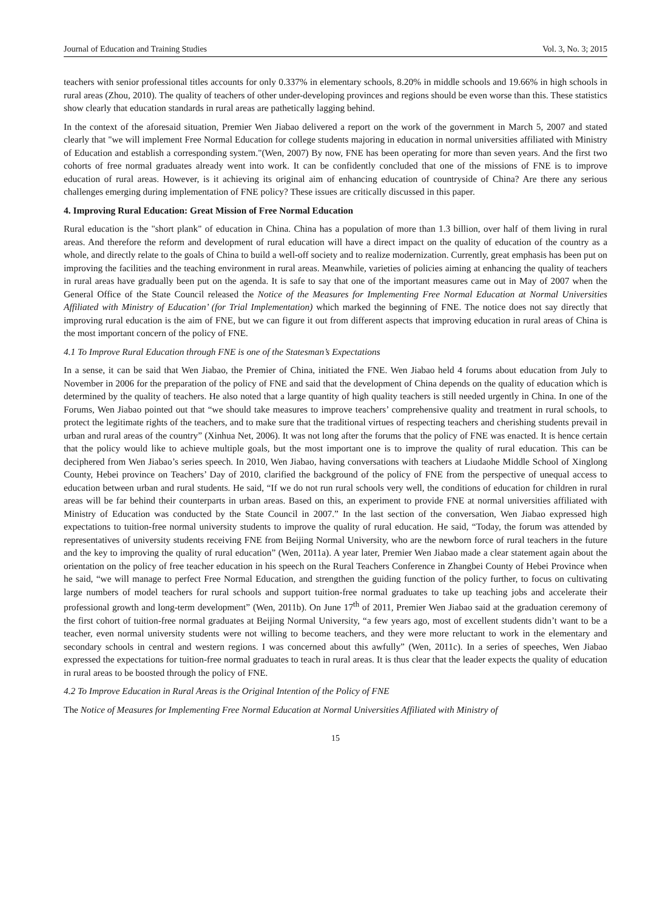Journal of Education and Training Studies Vol. 3, No. 3; 2015
teachers with senior professional titles accounts for only 0.337% in elementary schools, 8.20% in middle schools and 19.66% in high schools in rural areas (Zhou, 2010). The quality of teachers of other under-developing provinces and regions should be even worse than this. These statistics show clearly that education standards in rural areas are pathetically lagging behind.
In the context of the aforesaid situation, Premier Wen Jiabao delivered a report on the work of the government in March 5, 2007 and stated clearly that "we will implement Free Normal Education for college students majoring in education in normal universities affiliated with Ministry of Education and establish a corresponding system."(Wen, 2007) By now, FNE has been operating for more than seven years. And the first two cohorts of free normal graduates already went into work. It can be confidently concluded that one of the missions of FNE is to improve education of rural areas. However, is it achieving its original aim of enhancing education of countryside of China? Are there any serious challenges emerging during implementation of FNE policy? These issues are critically discussed in this paper.
4. Improving Rural Education: Great Mission of Free Normal Education
Rural education is the "short plank" of education in China. China has a population of more than 1.3 billion, over half of them living in rural areas. And therefore the reform and development of rural education will have a direct impact on the quality of education of the country as a whole, and directly relate to the goals of China to build a well-off society and to realize modernization. Currently, great emphasis has been put on improving the facilities and the teaching environment in rural areas. Meanwhile, varieties of policies aiming at enhancing the quality of teachers in rural areas have gradually been put on the agenda. It is safe to say that one of the important measures came out in May of 2007 when the General Office of the State Council released the Notice of the Measures for Implementing Free Normal Education at Normal Universities Affiliated with Ministry of Education’ (for Trial Implementation) which marked the beginning of FNE. The notice does not say directly that improving rural education is the aim of FNE, but we can figure it out from different aspects that improving education in rural areas of China is the most important concern of the policy of FNE.
4.1 To Improve Rural Education through FNE is one of the Statesman’s Expectations
In a sense, it can be said that Wen Jiabao, the Premier of China, initiated the FNE. Wen Jiabao held 4 forums about education from July to November in 2006 for the preparation of the policy of FNE and said that the development of China depends on the quality of education which is determined by the quality of teachers. He also noted that a large quantity of high quality teachers is still needed urgently in China. In one of the Forums, Wen Jiabao pointed out that “we should take measures to improve teachers’ comprehensive quality and treatment in rural schools, to protect the legitimate rights of the teachers, and to make sure that the traditional virtues of respecting teachers and cherishing students prevail in urban and rural areas of the country” (Xinhua Net, 2006). It was not long after the forums that the policy of FNE was enacted. It is hence certain that the policy would like to achieve multiple goals, but the most important one is to improve the quality of rural education. This can be deciphered from Wen Jiabao’s series speech. In 2010, Wen Jiabao, having conversations with teachers at Liudaohe Middle School of Xinglong County, Hebei province on Teachers’ Day of 2010, clarified the background of the policy of FNE from the perspective of unequal access to education between urban and rural students. He said, “If we do not run rural schools very well, the conditions of education for children in rural areas will be far behind their counterparts in urban areas. Based on this, an experiment to provide FNE at normal universities affiliated with Ministry of Education was conducted by the State Council in 2007.” In the last section of the conversation, Wen Jiabao expressed high expectations to tuition-free normal university students to improve the quality of rural education. He said, “Today, the forum was attended by representatives of university students receiving FNE from Beijing Normal University, who are the newborn force of rural teachers in the future and the key to improving the quality of rural education” (Wen, 2011a). A year later, Premier Wen Jiabao made a clear statement again about the orientation on the policy of free teacher education in his speech on the Rural Teachers Conference in Zhangbei County of Hebei Province when he said, “we will manage to perfect Free Normal Education, and strengthen the guiding function of the policy further, to focus on cultivating large numbers of model teachers for rural schools and support tuition-free normal graduates to take up teaching jobs and accelerate their professional growth and long-term development” (Wen, 2011b). On June 17<sup>th</sup> of 2011, Premier Wen Jiabao said at the graduation ceremony of the first cohort of tuition-free normal graduates at Beijing Normal University, “a few years ago, most of excellent students didn’t want to be a teacher, even normal university students were not willing to become teachers, and they were more reluctant to work in the elementary and secondary schools in central and western regions. I was concerned about this awfully” (Wen, 2011c). In a series of speeches, Wen Jiabao expressed the expectations for tuition-free normal graduates to teach in rural areas. It is thus clear that the leader expects the quality of education in rural areas to be boosted through the policy of FNE.
4.2 To Improve Education in Rural Areas is the Original Intention of the Policy of FNE
The Notice of Measures for Implementing Free Normal Education at Normal Universities Affiliated with Ministry of
15